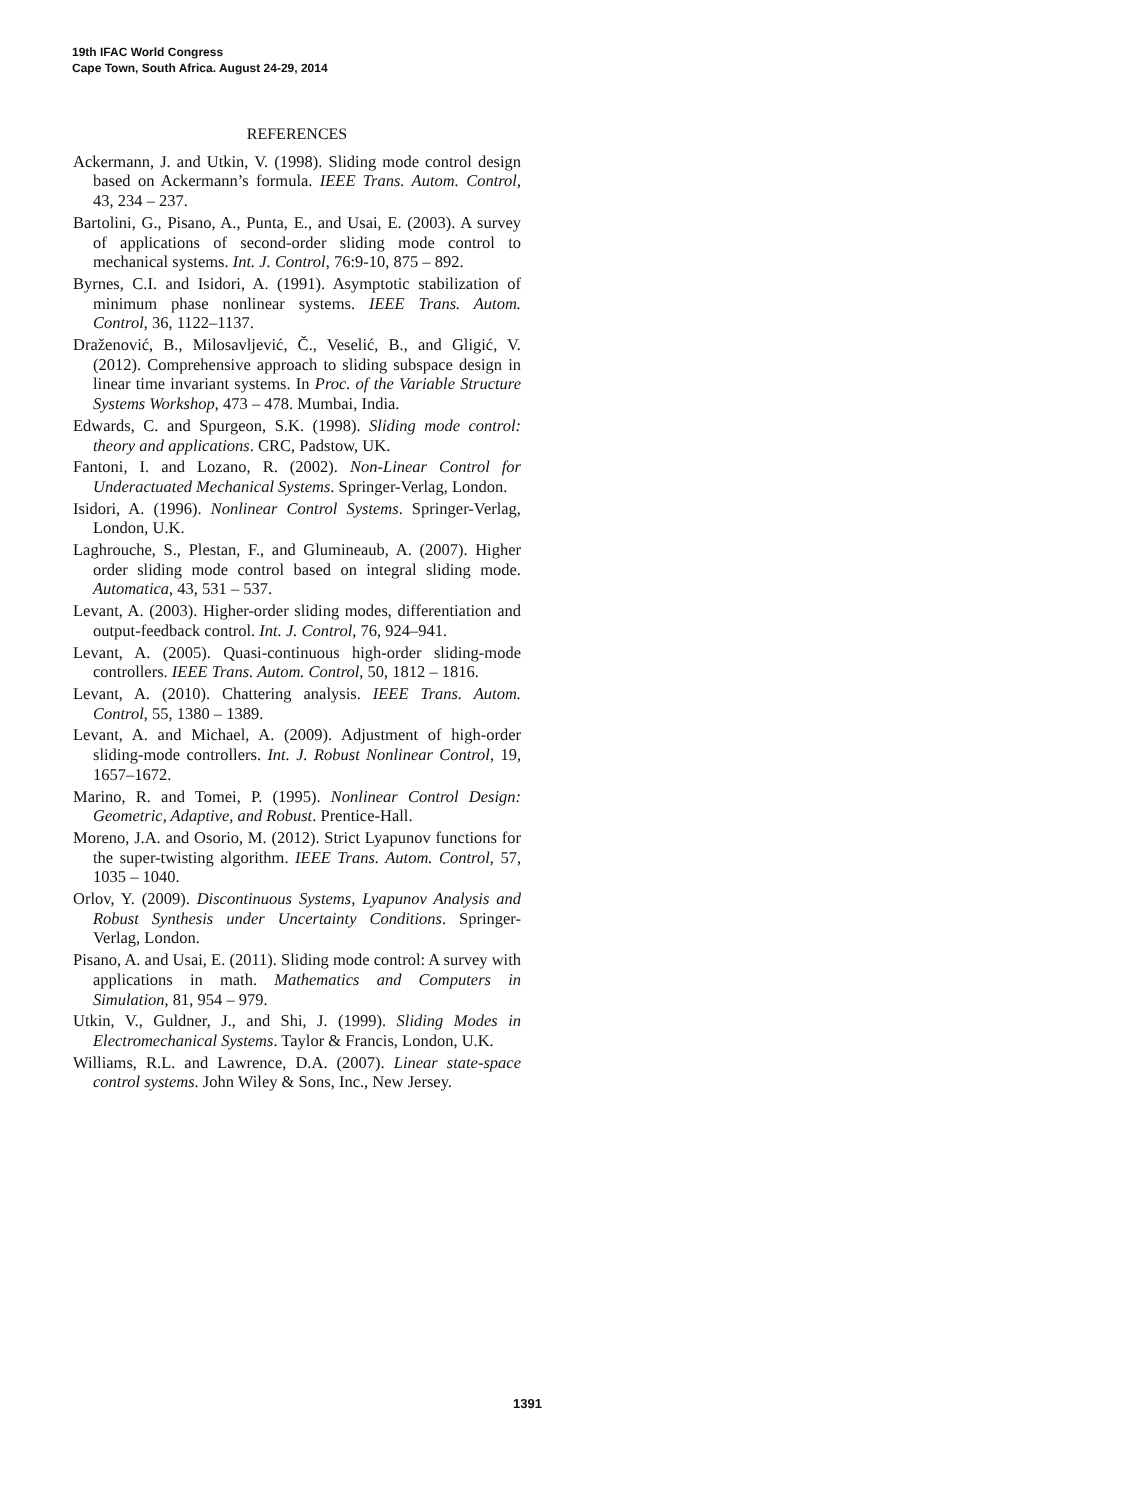19th IFAC World Congress
Cape Town, South Africa. August 24-29, 2014
REFERENCES
Ackermann, J. and Utkin, V. (1998). Sliding mode control design based on Ackermann’s formula. IEEE Trans. Autom. Control, 43, 234 – 237.
Bartolini, G., Pisano, A., Punta, E., and Usai, E. (2003). A survey of applications of second-order sliding mode control to mechanical systems. Int. J. Control, 76:9-10, 875 – 892.
Byrnes, C.I. and Isidori, A. (1991). Asymptotic stabilization of minimum phase nonlinear systems. IEEE Trans. Autom. Control, 36, 1122–1137.
Draženović, B., Milosavljević, Č., Veselić, B., and Gligić, V. (2012). Comprehensive approach to sliding subspace design in linear time invariant systems. In Proc. of the Variable Structure Systems Workshop, 473 – 478. Mumbai, India.
Edwards, C. and Spurgeon, S.K. (1998). Sliding mode control: theory and applications. CRC, Padstow, UK.
Fantoni, I. and Lozano, R. (2002). Non-Linear Control for Underactuated Mechanical Systems. Springer-Verlag, London.
Isidori, A. (1996). Nonlinear Control Systems. Springer-Verlag, London, U.K.
Laghrouche, S., Plestan, F., and Glumineaub, A. (2007). Higher order sliding mode control based on integral sliding mode. Automatica, 43, 531 – 537.
Levant, A. (2003). Higher-order sliding modes, differentiation and output-feedback control. Int. J. Control, 76, 924–941.
Levant, A. (2005). Quasi-continuous high-order sliding-mode controllers. IEEE Trans. Autom. Control, 50, 1812 – 1816.
Levant, A. (2010). Chattering analysis. IEEE Trans. Autom. Control, 55, 1380 – 1389.
Levant, A. and Michael, A. (2009). Adjustment of high-order sliding-mode controllers. Int. J. Robust Nonlinear Control, 19, 1657–1672.
Marino, R. and Tomei, P. (1995). Nonlinear Control Design: Geometric, Adaptive, and Robust. Prentice-Hall.
Moreno, J.A. and Osorio, M. (2012). Strict Lyapunov functions for the super-twisting algorithm. IEEE Trans. Autom. Control, 57, 1035 – 1040.
Orlov, Y. (2009). Discontinuous Systems, Lyapunov Analysis and Robust Synthesis under Uncertainty Conditions. Springer-Verlag, London.
Pisano, A. and Usai, E. (2011). Sliding mode control: A survey with applications in math. Mathematics and Computers in Simulation, 81, 954 – 979.
Utkin, V., Guldner, J., and Shi, J. (1999). Sliding Modes in Electromechanical Systems. Taylor & Francis, London, U.K.
Williams, R.L. and Lawrence, D.A. (2007). Linear state-space control systems. John Wiley & Sons, Inc., New Jersey.
1391